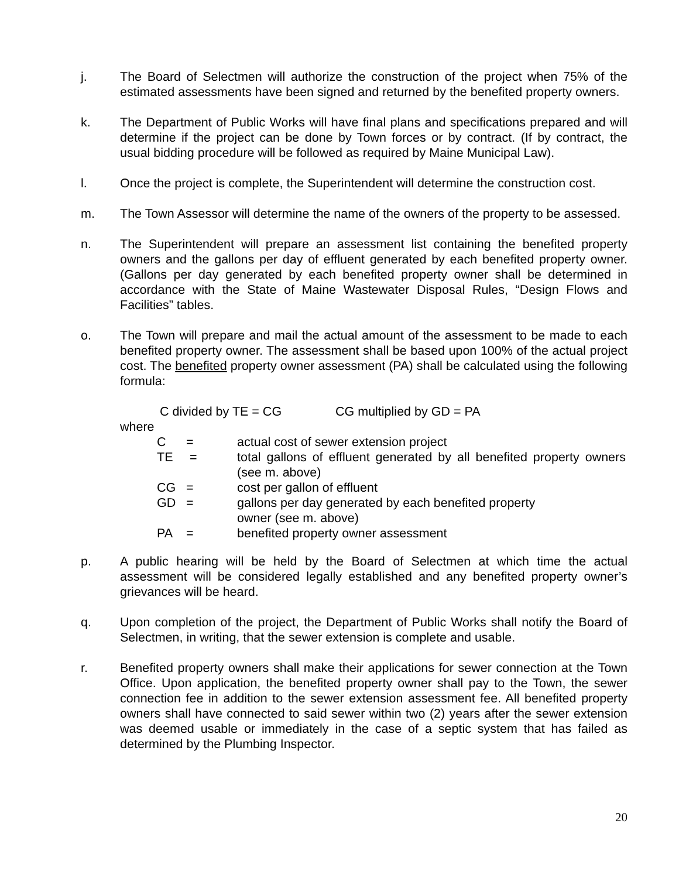j. The Board of Selectmen will authorize the construction of the project when 75% of the estimated assessments have been signed and returned by the benefited property owners.
k. The Department of Public Works will have final plans and specifications prepared and will determine if the project can be done by Town forces or by contract. (If by contract, the usual bidding procedure will be followed as required by Maine Municipal Law).
l. Once the project is complete, the Superintendent will determine the construction cost.
m. The Town Assessor will determine the name of the owners of the property to be assessed.
n. The Superintendent will prepare an assessment list containing the benefited property owners and the gallons per day of effluent generated by each benefited property owner. (Gallons per day generated by each benefited property owner shall be determined in accordance with the State of Maine Wastewater Disposal Rules, “Design Flows and Facilities” tables.
o. The Town will prepare and mail the actual amount of the assessment to be made to each benefited property owner. The assessment shall be based upon 100% of the actual project cost. The benefited property owner assessment (PA) shall be calculated using the following formula:
C divided by TE = CG CG multiplied by GD = PA
where
| C | = | actual cost of sewer extension project |
| TE | = | total gallons of effluent generated by all benefited property owners (see m. above) |
| CG | = | cost per gallon of effluent |
| GD | = | gallons per day generated by each benefited property owner (see m. above) |
| PA | = | benefited property owner assessment |
p. A public hearing will be held by the Board of Selectmen at which time the actual assessment will be considered legally established and any benefited property owner’s grievances will be heard.
q. Upon completion of the project, the Department of Public Works shall notify the Board of Selectmen, in writing, that the sewer extension is complete and usable.
r. Benefited property owners shall make their applications for sewer connection at the Town Office. Upon application, the benefited property owner shall pay to the Town, the sewer connection fee in addition to the sewer extension assessment fee. All benefited property owners shall have connected to said sewer within two (2) years after the sewer extension was deemed usable or immediately in the case of a septic system that has failed as determined by the Plumbing Inspector.
20